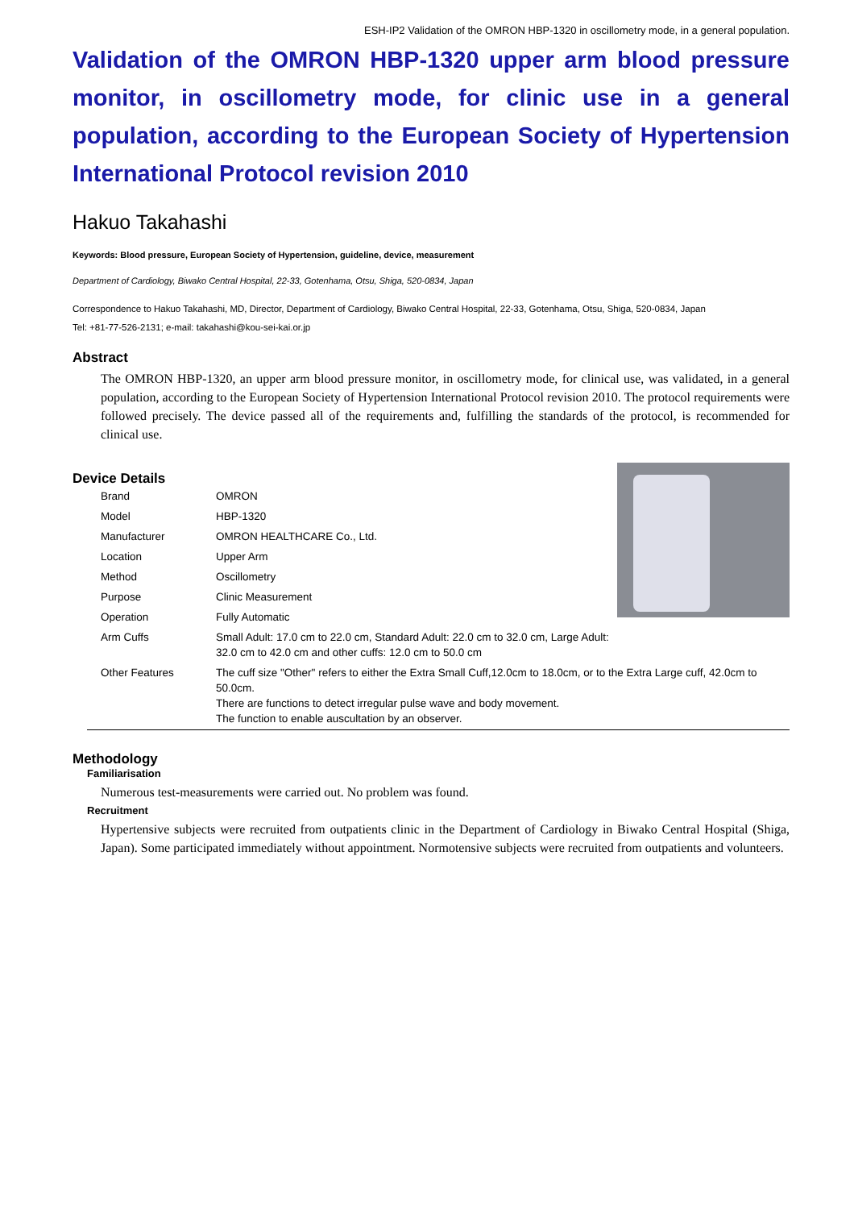ESH-IP2 Validation of the OMRON HBP-1320 in oscillometry mode, in a general population.
Validation of the OMRON HBP-1320 upper arm blood pressure monitor, in oscillometry mode, for clinic use in a general population, according to the European Society of Hypertension International Protocol revision 2010
Hakuo Takahashi
Keywords: Blood pressure, European Society of Hypertension, guideline, device, measurement
Department of Cardiology, Biwako Central Hospital, 22-33, Gotenhama, Otsu, Shiga, 520-0834, Japan
Correspondence to Hakuo Takahashi, MD, Director, Department of Cardiology, Biwako Central Hospital, 22-33, Gotenhama, Otsu, Shiga, 520-0834, Japan
Tel: +81-77-526-2131; e-mail: takahashi@kou-sei-kai.or.jp
Abstract
The OMRON HBP-1320, an upper arm blood pressure monitor, in oscillometry mode, for clinical use, was validated, in a general population, according to the European Society of Hypertension International Protocol revision 2010. The protocol requirements were followed precisely. The device passed all of the requirements and, fulfilling the standards of the protocol, is recommended for clinical use.
Device Details
| Brand | OMRON |
| Model | HBP-1320 |
| Manufacturer | OMRON HEALTHCARE Co., Ltd. |
| Location | Upper Arm |
| Method | Oscillometry |
| Purpose | Clinic Measurement |
| Operation | Fully Automatic |
| Arm Cuffs | Small Adult: 17.0 cm to 22.0 cm, Standard Adult: 22.0 cm to 32.0 cm, Large Adult: 32.0 cm to 42.0 cm and other cuffs: 12.0 cm to 50.0 cm |
| Other Features | The cuff size "Other" refers to either the Extra Small Cuff,12.0cm to 18.0cm, or to the Extra Large cuff, 42.0cm to 50.0cm. There are functions to detect irregular pulse wave and body movement. The function to enable auscultation by an observer. |
Methodology
Familiarisation
Numerous test-measurements were carried out. No problem was found.
Recruitment
Hypertensive subjects were recruited from outpatients clinic in the Department of Cardiology in Biwako Central Hospital (Shiga, Japan). Some participated immediately without appointment. Normotensive subjects were recruited from outpatients and volunteers.